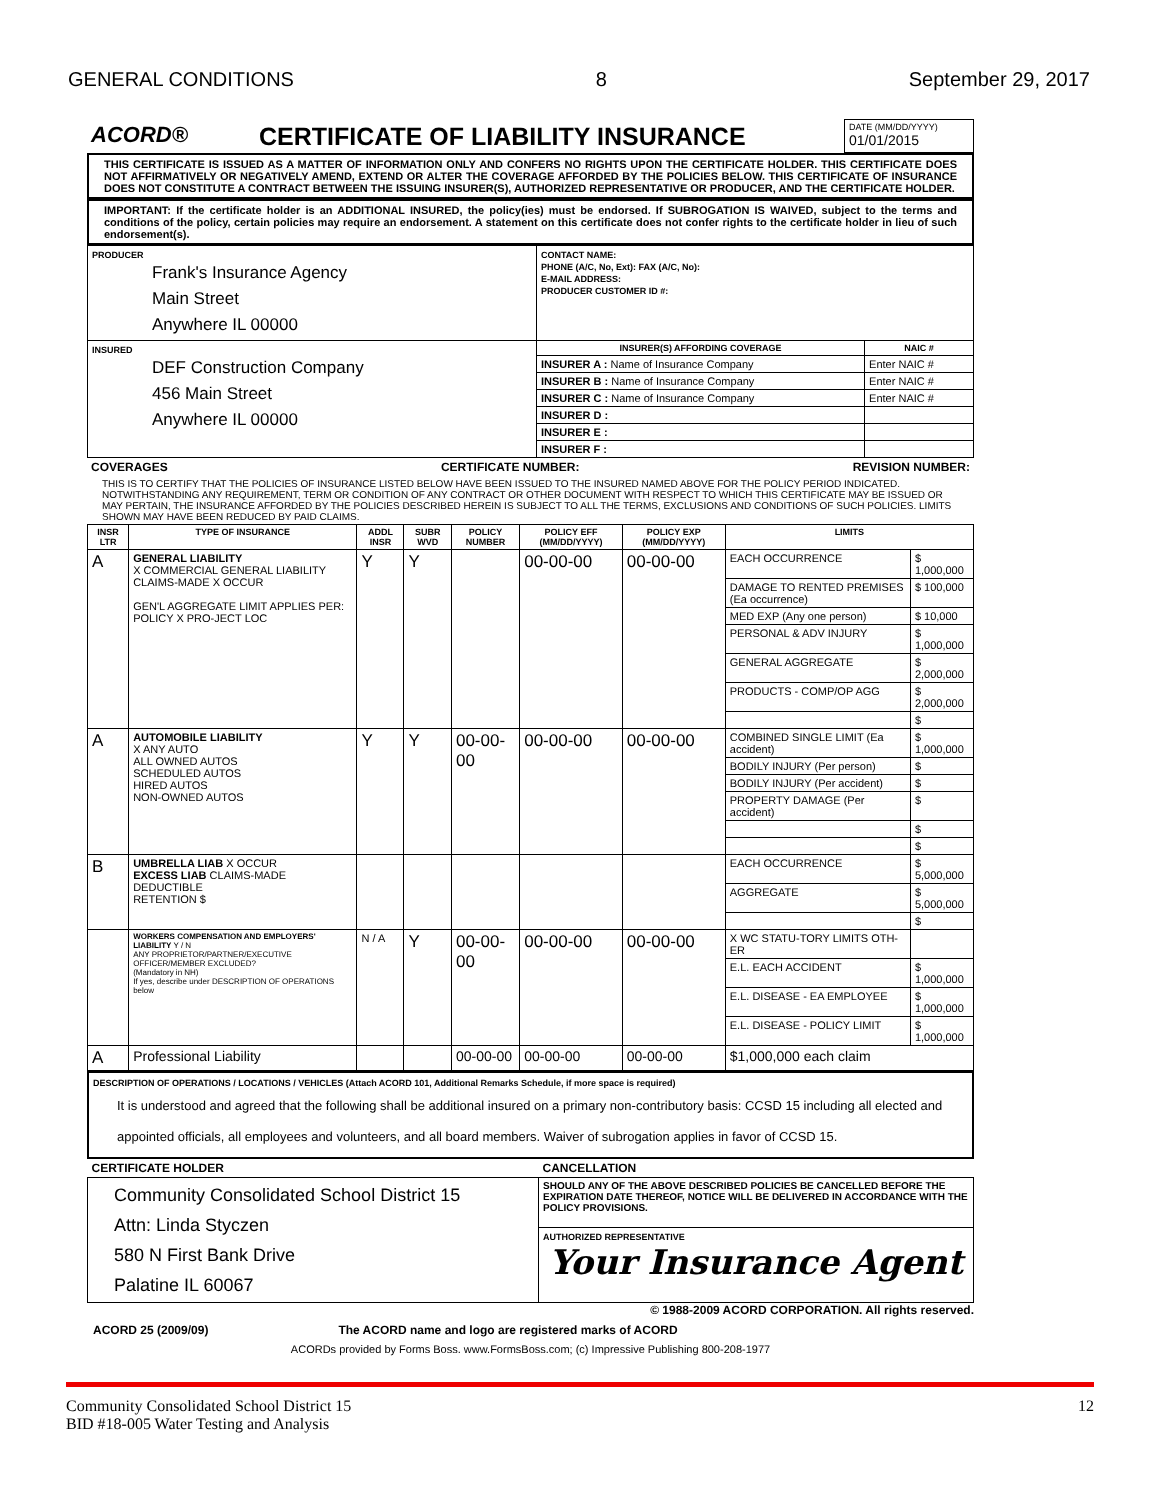GENERAL CONDITIONS 8 September 29, 2017
| ACORD® | CERTIFICATE OF LIABILITY INSURANCE | DATE (MM/DD/YYYY) 01/01/2015 |
THIS CERTIFICATE IS ISSUED AS A MATTER OF INFORMATION ONLY AND CONFERS NO RIGHTS UPON THE CERTIFICATE HOLDER. THIS CERTIFICATE DOES NOT AFFIRMATIVELY OR NEGATIVELY AMEND, EXTEND OR ALTER THE COVERAGE AFFORDED BY THE POLICIES BELOW. THIS CERTIFICATE OF INSURANCE DOES NOT CONSTITUTE A CONTRACT BETWEEN THE ISSUING INSURER(S), AUTHORIZED REPRESENTATIVE OR PRODUCER, AND THE CERTIFICATE HOLDER.
IMPORTANT: If the certificate holder is an ADDITIONAL INSURED, the policy(ies) must be endorsed. If SUBROGATION IS WAIVED, subject to the terms and conditions of the policy, certain policies may require an endorsement. A statement on this certificate does not confer rights to the certificate holder in lieu of such endorsement(s).
| PRODUCER Frank's Insurance Agency Main Street Anywhere IL 00000 | CONTACT NAME: PHONE (A/C, No, Ext): FAX (A/C, No): E-MAIL ADDRESS: PRODUCER CUSTOMER ID #: | |
| INSURED DEF Construction Company 456 Main Street Anywhere IL 00000 | INSURER(S) AFFORDING COVERAGE | NAIC # |
| | INSURER A : Name of Insurance Company | Enter NAIC # |
| | INSURER B : Name of Insurance Company | Enter NAIC # |
| | INSURER C : Name of Insurance Company | Enter NAIC # |
| | INSURER D : | |
| | INSURER E : | |
| | INSURER F : | |
COVERAGES CERTIFICATE NUMBER: REVISION NUMBER:
THIS IS TO CERTIFY THAT THE POLICIES OF INSURANCE LISTED BELOW HAVE BEEN ISSUED TO THE INSURED NAMED ABOVE FOR THE POLICY PERIOD INDICATED. NOTWITHSTANDING ANY REQUIREMENT, TERM OR CONDITION OF ANY CONTRACT OR OTHER DOCUMENT WITH RESPECT TO WHICH THIS CERTIFICATE MAY BE ISSUED OR MAY PERTAIN, THE INSURANCE AFFORDED BY THE POLICIES DESCRIBED HEREIN IS SUBJECT TO ALL THE TERMS, EXCLUSIONS AND CONDITIONS OF SUCH POLICIES. LIMITS SHOWN MAY HAVE BEEN REDUCED BY PAID CLAIMS.
| INSR LTR | TYPE OF INSURANCE | ADDL INSR | SUBR WVD | POLICY NUMBER | POLICY EFF (MM/DD/YYYY) | POLICY EXP (MM/DD/YYYY) | LIMITS | |
| --- | --- | --- | --- | --- | --- | --- | --- | --- |
| A | GENERAL LIABILITY X COMMERCIAL GENERAL LIABILITY CLAIMS-MADE X OCCUR GEN'L AGGREGATE LIMIT APPLIES PER: POLICY X PRO-JECT LOC | Y | Y | | 00-00-00 | 00-00-00 | EACH OCCURRENCE | $ 1,000,000 |
| | | | | | | | DAMAGE TO RENTED PREMISES (Ea occurrence) | $ 100,000 |
| | | | | | | | MED EXP (Any one person) | $ 10,000 |
| | | | | | | | PERSONAL & ADV INJURY | $ 1,000,000 |
| | | | | | | | GENERAL AGGREGATE | $ 2,000,000 |
| | | | | | | | PRODUCTS - COMP/OP AGG | $ 2,000,000 |
| | | | | | | | | $ |
| A | AUTOMOBILE LIABILITY X ANY AUTO ALL OWNED AUTOS SCHEDULED AUTOS HIRED AUTOS NON-OWNED AUTOS | Y | Y | 00-00-00 | 00-00-00 | 00-00-00 | COMBINED SINGLE LIMIT (Ea accident) | $ 1,000,000 |
| | | | | | | | BODILY INJURY (Per person) | $ |
| | | | | | | | BODILY INJURY (Per accident) | $ |
| | | | | | | | PROPERTY DAMAGE (Per accident) | $ |
| | | | | | | | | $ |
| | | | | | | | | $ |
| B | UMBRELLA LIAB X OCCUR EXCESS LIAB CLAIMS-MADE DEDUCTIBLE RETENTION $ | | | | | | EACH OCCURRENCE | $ 5,000,000 |
| | | | | | | | AGGREGATE | $ 5,000,000 |
| | | | | | | | | $ |
| | WORKERS COMPENSATION AND EMPLOYERS' LIABILITY Y / N ANY PROPRIETOR/PARTNER/EXECUTIVE OFFICER/MEMBER EXCLUDED? (Mandatory in NH) If yes, describe under DESCRIPTION OF OPERATIONS below | N / A | Y | 00-00-00 | 00-00-00 | 00-00-00 | X WC STATU-TORY LIMITS OTH-ER | |
| | | | | | | | E.L. EACH ACCIDENT | $ 1,000,000 |
| | | | | | | | E.L. DISEASE - EA EMPLOYEE | $ 1,000,000 |
| | | | | | | | E.L. DISEASE - POLICY LIMIT | $ 1,000,000 |
| A | Professional Liability | | | 00-00-00 | 00-00-00 | 00-00-00 | $1,000,000 each claim | |
DESCRIPTION OF OPERATIONS / LOCATIONS / VEHICLES (Attach ACORD 101, Additional Remarks Schedule, if more space is required)
It is understood and agreed that the following shall be additional insured on a primary non-contributory basis: CCSD 15 including all elected and appointed officials, all employees and volunteers, and all board members. Waiver of subrogation applies in favor of CCSD 15.
| CERTIFICATE HOLDER | CANCELLATION |
| --- | --- |
| Community Consolidated School District 15 Attn: Linda Styczen 580 N First Bank Drive Palatine IL 60067 | SHOULD ANY OF THE ABOVE DESCRIBED POLICIES BE CANCELLED BEFORE THE EXPIRATION DATE THEREOF, NOTICE WILL BE DELIVERED IN ACCORDANCE WITH THE POLICY PROVISIONS. |
| | AUTHORIZED REPRESENTATIVE Your Insurance Agent |
© 1988-2009 ACORD CORPORATION. All rights reserved.
ACORD 25 (2009/09) The ACORD name and logo are registered marks of ACORD
ACORDs provided by Forms Boss. www.FormsBoss.com; (c) Impressive Publishing 800-208-1977
Community Consolidated School District 15
BID #18-005 Water Testing and Analysis
12